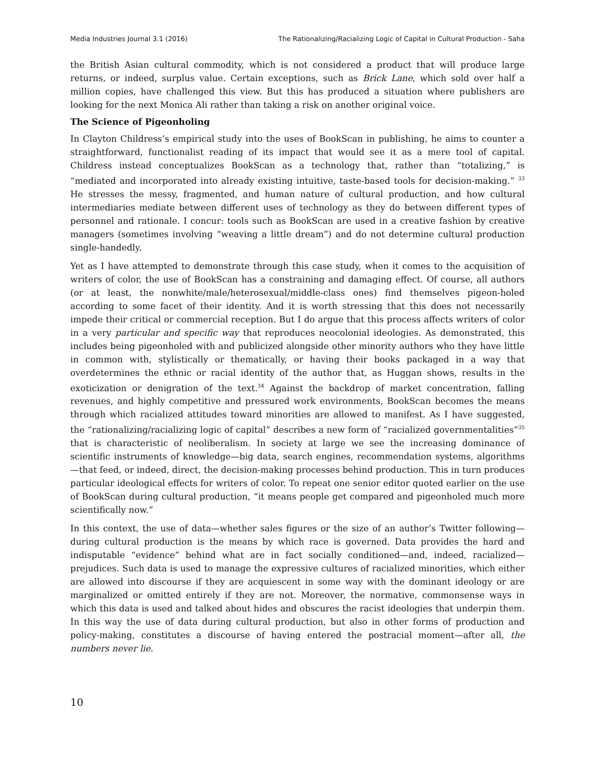Media Industries Journal 3.1 (2016) The Rationalizing/Racializing Logic of Capital in Cultural Production - Saha
the British Asian cultural commodity, which is not considered a product that will produce large returns, or indeed, surplus value. Certain exceptions, such as Brick Lane, which sold over half a million copies, have challenged this view. But this has produced a situation where publishers are looking for the next Monica Ali rather than taking a risk on another original voice.
The Science of Pigeonholing
In Clayton Childress’s empirical study into the uses of BookScan in publishing, he aims to counter a straightforward, functionalist reading of its impact that would see it as a mere tool of capital. Childress instead conceptualizes BookScan as a technology that, rather than “totalizing,” is “mediated and incorporated into already existing intuitive, taste-based tools for decision-making.” <sup>33</sup> He stresses the messy, fragmented, and human nature of cultural production, and how cultural intermediaries mediate between different uses of technology as they do between different types of personnel and rationale. I concur: tools such as BookScan are used in a creative fashion by creative managers (sometimes involving “weaving a little dream”) and do not determine cultural production single-handedly.
Yet as I have attempted to demonstrate through this case study, when it comes to the acquisition of writers of color, the use of BookScan has a constraining and damaging effect. Of course, all authors (or at least, the nonwhite/male/heterosexual/middle-class ones) find themselves pigeon-holed according to some facet of their identity. And it is worth stressing that this does not necessarily impede their critical or commercial reception. But I do argue that this process affects writers of color in a very particular and specific way that reproduces neocolonial ideologies. As demonstrated, this includes being pigeonholed with and publicized alongside other minority authors who they have little in common with, stylistically or thematically, or having their books packaged in a way that overdetermines the ethnic or racial identity of the author that, as Huggan shows, results in the exoticization or denigration of the text.<sup>34</sup> Against the backdrop of market concentration, falling revenues, and highly competitive and pressured work environments, BookScan becomes the means through which racialized attitudes toward minorities are allowed to manifest. As I have suggested, the “rationalizing/racializing logic of capital” describes a new form of “racialized governmentalities”<sup>35</sup> that is characteristic of neoliberalism. In society at large we see the increasing dominance of scientific instruments of knowledge—big data, search engines, recommendation systems, algorithms—that feed, or indeed, direct, the decision-making processes behind production. This in turn produces particular ideological effects for writers of color. To repeat one senior editor quoted earlier on the use of BookScan during cultural production, “it means people get compared and pigeonholed much more scientifically now.”
In this context, the use of data—whether sales figures or the size of an author’s Twitter following—during cultural production is the means by which race is governed. Data provides the hard and indisputable “evidence” behind what are in fact socially conditioned—and, indeed, racialized—prejudices. Such data is used to manage the expressive cultures of racialized minorities, which either are allowed into discourse if they are acquiescent in some way with the dominant ideology or are marginalized or omitted entirely if they are not. Moreover, the normative, commonsense ways in which this data is used and talked about hides and obscures the racist ideologies that underpin them. In this way the use of data during cultural production, but also in other forms of production and policy-making, constitutes a discourse of having entered the postracial moment—after all, the numbers never lie.
10